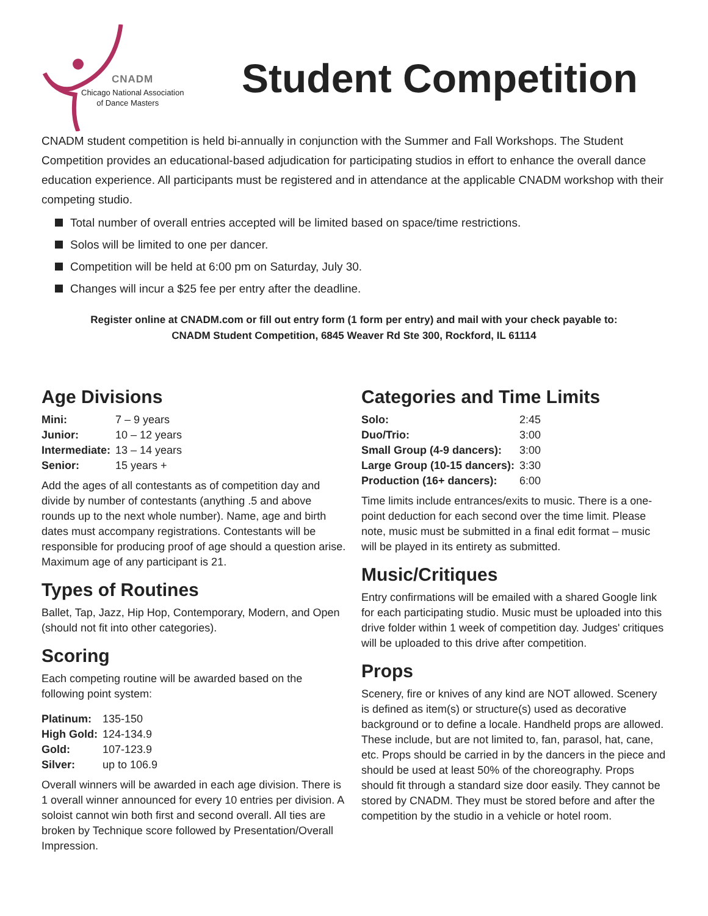CNADM
Chicago National Association
of Dance Masters
Student Competition
CNADM student competition is held bi-annually in conjunction with the Summer and Fall Workshops. The Student Competition provides an educational-based adjudication for participating studios in effort to enhance the overall dance education experience. All participants must be registered and in attendance at the applicable CNADM workshop with their competing studio.
Total number of overall entries accepted will be limited based on space/time restrictions.
Solos will be limited to one per dancer.
Competition will be held at 6:00 pm on Saturday, July 30.
Changes will incur a $25 fee per entry after the deadline.
Register online at CNADM.com or fill out entry form (1 form per entry) and mail with your check payable to:
CNADM Student Competition, 6845 Weaver Rd Ste 300, Rockford, IL 61114
Age Divisions
| Mini: | 7 – 9 years |
| Junior: | 10 – 12 years |
| Intermediate: | 13 – 14 years |
| Senior: | 15 years + |
Add the ages of all contestants as of competition day and divide by number of contestants (anything .5 and above rounds up to the next whole number). Name, age and birth dates must accompany registrations. Contestants will be responsible for producing proof of age should a question arise. Maximum age of any participant is 21.
Types of Routines
Ballet, Tap, Jazz, Hip Hop, Contemporary, Modern, and Open (should not fit into other categories).
Scoring
Each competing routine will be awarded based on the following point system:
| Platinum: | 135-150 |
| High Gold: | 124-134.9 |
| Gold: | 107-123.9 |
| Silver: | up to 106.9 |
Overall winners will be awarded in each age division. There is 1 overall winner announced for every 10 entries per division. A soloist cannot win both first and second overall. All ties are broken by Technique score followed by Presentation/Overall Impression.
Categories and Time Limits
| Solo: | 2:45 |
| Duo/Trio: | 3:00 |
| Small Group (4-9 dancers): | 3:00 |
| Large Group (10-15 dancers): | 3:30 |
| Production (16+ dancers): | 6:00 |
Time limits include entrances/exits to music. There is a one-point deduction for each second over the time limit. Please note, music must be submitted in a final edit format – music will be played in its entirety as submitted.
Music/Critiques
Entry confirmations will be emailed with a shared Google link for each participating studio. Music must be uploaded into this drive folder within 1 week of competition day. Judges' critiques will be uploaded to this drive after competition.
Props
Scenery, fire or knives of any kind are NOT allowed. Scenery is defined as item(s) or structure(s) used as decorative background or to define a locale. Handheld props are allowed. These include, but are not limited to, fan, parasol, hat, cane, etc. Props should be carried in by the dancers in the piece and should be used at least 50% of the choreography. Props should fit through a standard size door easily. They cannot be stored by CNADM. They must be stored before and after the competition by the studio in a vehicle or hotel room.